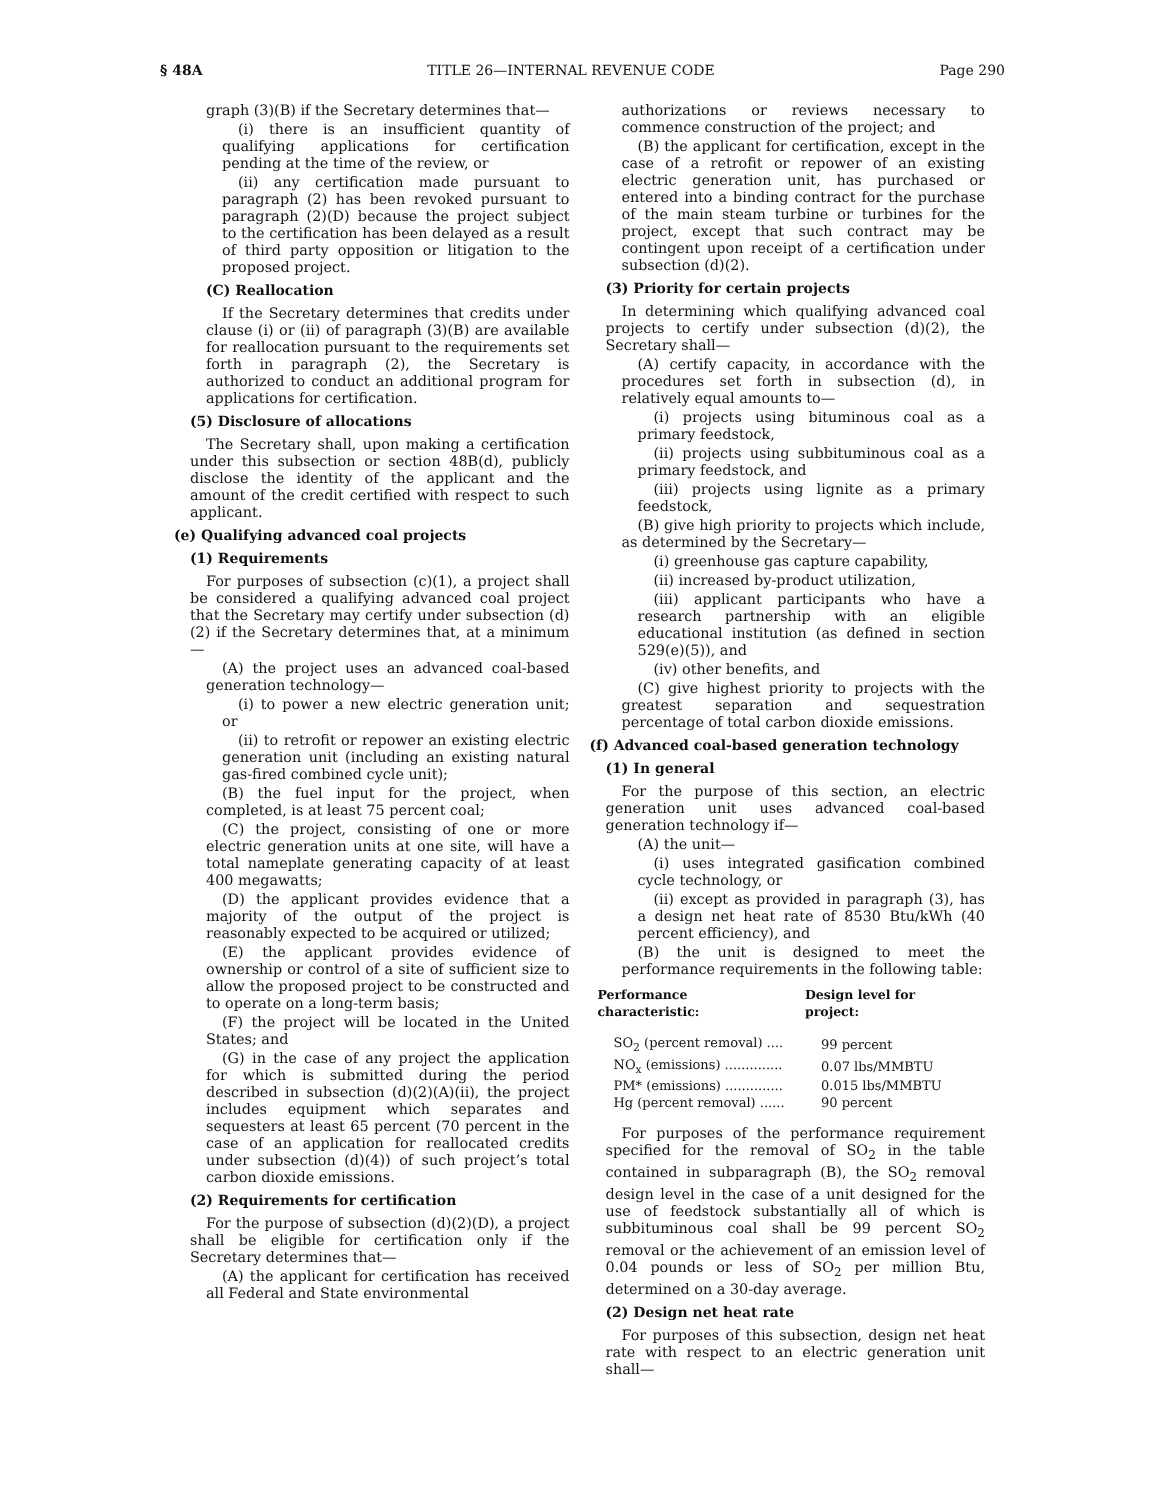§ 48A TITLE 26—INTERNAL REVENUE CODE Page 290
graph (3)(B) if the Secretary determines that—
(i) there is an insufficient quantity of qualifying applications for certification pending at the time of the review, or
(ii) any certification made pursuant to paragraph (2) has been revoked pursuant to paragraph (2)(D) because the project subject to the certification has been delayed as a result of third party opposition or litigation to the proposed project.
(C) Reallocation
If the Secretary determines that credits under clause (i) or (ii) of paragraph (3)(B) are available for reallocation pursuant to the requirements set forth in paragraph (2), the Secretary is authorized to conduct an additional program for applications for certification.
(5) Disclosure of allocations
The Secretary shall, upon making a certification under this subsection or section 48B(d), publicly disclose the identity of the applicant and the amount of the credit certified with respect to such applicant.
(e) Qualifying advanced coal projects
(1) Requirements
For purposes of subsection (c)(1), a project shall be considered a qualifying advanced coal project that the Secretary may certify under subsection (d)(2) if the Secretary determines that, at a minimum—
(A) the project uses an advanced coal-based generation technology—
(i) to power a new electric generation unit; or
(ii) to retrofit or repower an existing electric generation unit (including an existing natural gas-fired combined cycle unit);
(B) the fuel input for the project, when completed, is at least 75 percent coal;
(C) the project, consisting of one or more electric generation units at one site, will have a total nameplate generating capacity of at least 400 megawatts;
(D) the applicant provides evidence that a majority of the output of the project is reasonably expected to be acquired or utilized;
(E) the applicant provides evidence of ownership or control of a site of sufficient size to allow the proposed project to be constructed and to operate on a long-term basis;
(F) the project will be located in the United States; and
(G) in the case of any project the application for which is submitted during the period described in subsection (d)(2)(A)(ii), the project includes equipment which separates and sequesters at least 65 percent (70 percent in the case of an application for reallocated credits under subsection (d)(4)) of such project’s total carbon dioxide emissions.
(2) Requirements for certification
For the purpose of subsection (d)(2)(D), a project shall be eligible for certification only if the Secretary determines that—
(A) the applicant for certification has received all Federal and State environmental
authorizations or reviews necessary to commence construction of the project; and
(B) the applicant for certification, except in the case of a retrofit or repower of an existing electric generation unit, has purchased or entered into a binding contract for the purchase of the main steam turbine or turbines for the project, except that such contract may be contingent upon receipt of a certification under subsection (d)(2).
(3) Priority for certain projects
In determining which qualifying advanced coal projects to certify under subsection (d)(2), the Secretary shall—
(A) certify capacity, in accordance with the procedures set forth in subsection (d), in relatively equal amounts to—
(i) projects using bituminous coal as a primary feedstock,
(ii) projects using subbituminous coal as a primary feedstock, and
(iii) projects using lignite as a primary feedstock,
(B) give high priority to projects which include, as determined by the Secretary—
(i) greenhouse gas capture capability,
(ii) increased by-product utilization,
(iii) applicant participants who have a research partnership with an eligible educational institution (as defined in section 529(e)(5)), and
(iv) other benefits, and
(C) give highest priority to projects with the greatest separation and sequestration percentage of total carbon dioxide emissions.
(f) Advanced coal-based generation technology
(1) In general
For the purpose of this section, an electric generation unit uses advanced coal-based generation technology if—
(A) the unit—
(i) uses integrated gasification combined cycle technology, or
(ii) except as provided in paragraph (3), has a design net heat rate of 8530 Btu/kWh (40 percent efficiency), and
(B) the unit is designed to meet the performance requirements in the following table:
| Performance characteristic: | Design level for project: |
| --- | --- |
| SO<sub>2</sub> (percent removal) .... | 99 percent |
| NO<sub>x</sub> (emissions) .............. | 0.07 lbs/MMBTU |
| PM* (emissions) .............. | 0.015 lbs/MMBTU |
| Hg (percent removal) ...... | 90 percent |
For purposes of the performance requirement specified for the removal of SO<sub>2</sub> in the table contained in subparagraph (B), the SO<sub>2</sub> removal design level in the case of a unit designed for the use of feedstock substantially all of which is subbituminous coal shall be 99 percent SO<sub>2</sub> removal or the achievement of an emission level of 0.04 pounds or less of SO<sub>2</sub> per million Btu, determined on a 30-day average.
(2) Design net heat rate
For purposes of this subsection, design net heat rate with respect to an electric generation unit shall—